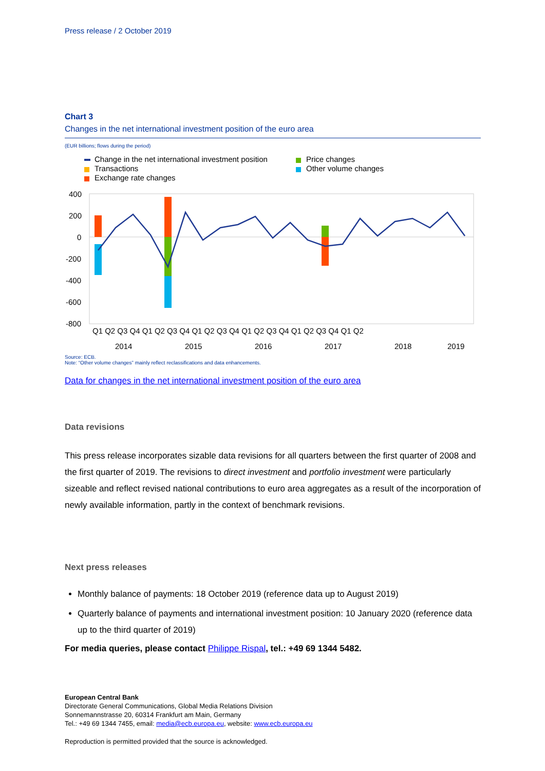Press release / 2 October 2019
Chart 3
Changes in the net international investment position of the euro area
(EUR billions; flows during the period)
Change in the net international investment position
Transactions
Exchange rate changes
Price changes
Other volume changes
400
200
0
-200
-400
-600
-800
Q1 Q2 Q3 Q4 Q1 Q2 Q3 Q4 Q1 Q2 Q3 Q4 Q1 Q2 Q3 Q4 Q1 Q2 Q3 Q4 Q1 Q2
2014
2015
2016
2017
2018
2019
Source: ECB.
Note: “Other volume changes” mainly reflect reclassifications and data enhancements.
Data for changes in the net international investment position of the euro area
Data revisions
This press release incorporates sizable data revisions for all quarters between the first quarter of 2008 and the first quarter of 2019. The revisions to direct investment and portfolio investment were particularly sizeable and reflect revised national contributions to euro area aggregates as a result of the incorporation of newly available information, partly in the context of benchmark revisions.
Next press releases
Monthly balance of payments: 18 October 2019 (reference data up to August 2019)
Quarterly balance of payments and international investment position: 10 January 2020 (reference data up to the third quarter of 2019)
For media queries, please contact Philippe Rispal, tel.: +49 69 1344 5482.
European Central Bank
Directorate General Communications, Global Media Relations Division
Sonnemannstrasse 20, 60314 Frankfurt am Main, Germany
Tel.: +49 69 1344 7455, email: media@ecb.europa.eu, website: www.ecb.europa.eu
Reproduction is permitted provided that the source is acknowledged.